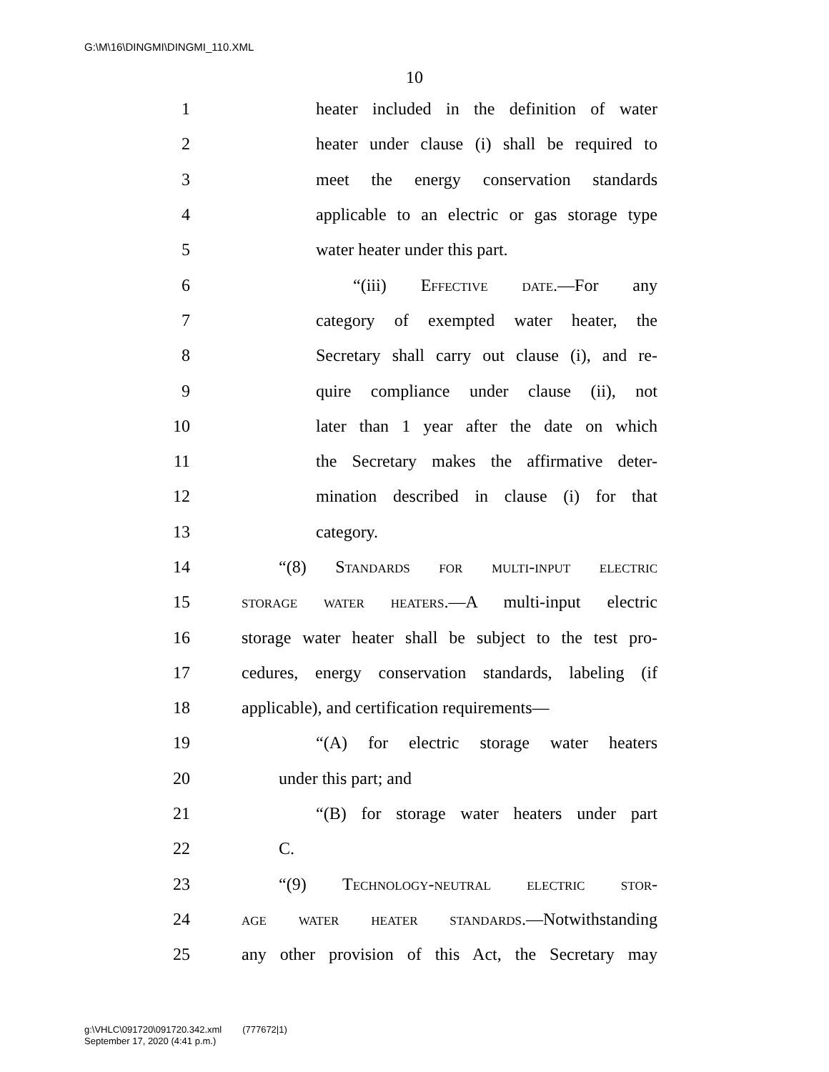G:\M\16\DINGMI\DINGMI_110.XML
10
1 heater included in the definition of water
2 heater under clause (i) shall be required to
3 meet the energy conservation standards
4 applicable to an electric or gas storage type
5 water heater under this part.
6 “(iii) Effective date.—For any
7 category of exempted water heater, the
8 Secretary shall carry out clause (i), and re-
9 quire compliance under clause (ii), not
10 later than 1 year after the date on which
11 the Secretary makes the affirmative deter-
12 mination described in clause (i) for that
13 category.
14 “(8) Standards for multi-input electric
15 storage water heaters.—A multi-input electric
16 storage water heater shall be subject to the test pro-
17 cedures, energy conservation standards, labeling (if
18 applicable), and certification requirements—
19 “(A) for electric storage water heaters
20 under this part; and
21 “(B) for storage water heaters under part
22 C.
23 “(9) Technology-neutral electric stor-
24 age water heater standards.—Notwithstanding
25 any other provision of this Act, the Secretary may
g:\VHLC\091720\091720.342.xml (777672|1)
September 17, 2020 (4:41 p.m.)